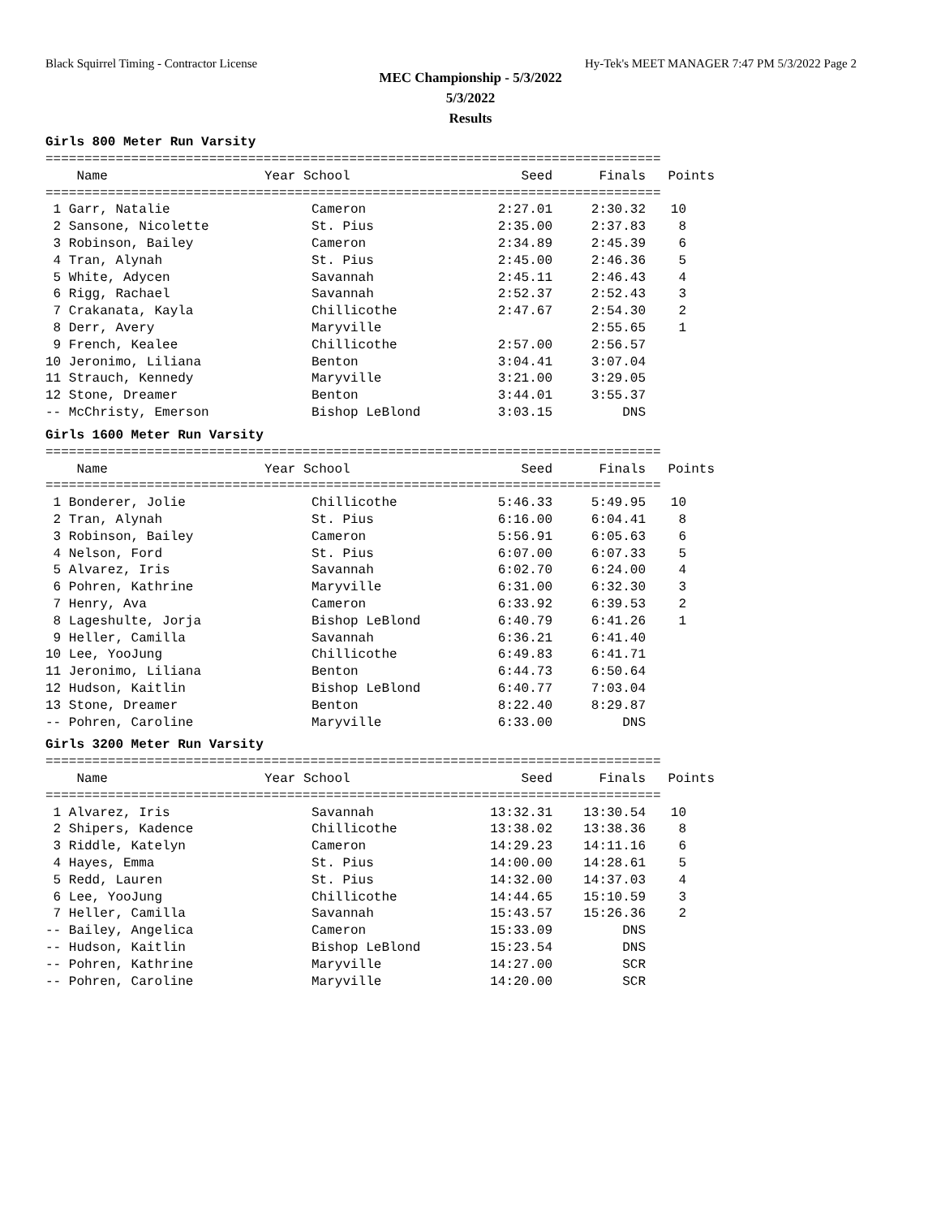Black Squirrel Timing - Contractor License Hy-Tek's MEET MANAGER 7:47 PM 5/3/2022 Page 2
MEC Championship - 5/3/2022
5/3/2022
Results
Girls 800 Meter Run Varsity
===============================================================================
| Name | Year School | Seed | Finals | Points |
| --- | --- | --- | --- | --- |
===============================================================================
| 1 Garr, Natalie | Cameron | 2:27.01 | 2:30.32 | 10 |
| 2 Sansone, Nicolette | St. Pius | 2:35.00 | 2:37.83 | 8 |
| 3 Robinson, Bailey | Cameron | 2:34.89 | 2:45.39 | 6 |
| 4 Tran, Alynah | St. Pius | 2:45.00 | 2:46.36 | 5 |
| 5 White, Adycen | Savannah | 2:45.11 | 2:46.43 | 4 |
| 6 Rigg, Rachael | Savannah | 2:52.37 | 2:52.43 | 3 |
| 7 Crakanata, Kayla | Chillicothe | 2:47.67 | 2:54.30 | 2 |
| 8 Derr, Avery | Maryville | | 2:55.65 | 1 |
| 9 French, Kealee | Chillicothe | 2:57.00 | 2:56.57 | |
| 10 Jeronimo, Liliana | Benton | 3:04.41 | 3:07.04 | |
| 11 Strauch, Kennedy | Maryville | 3:21.00 | 3:29.05 | |
| 12 Stone, Dreamer | Benton | 3:44.01 | 3:55.37 | |
| -- McChristy, Emerson | Bishop LeBlond | 3:03.15 | DNS | |
Girls 1600 Meter Run Varsity
===============================================================================
| Name | Year School | Seed | Finals | Points |
| --- | --- | --- | --- | --- |
===============================================================================
| 1 Bonderer, Jolie | Chillicothe | 5:46.33 | 5:49.95 | 10 |
| 2 Tran, Alynah | St. Pius | 6:16.00 | 6:04.41 | 8 |
| 3 Robinson, Bailey | Cameron | 5:56.91 | 6:05.63 | 6 |
| 4 Nelson, Ford | St. Pius | 6:07.00 | 6:07.33 | 5 |
| 5 Alvarez, Iris | Savannah | 6:02.70 | 6:24.00 | 4 |
| 6 Pohren, Kathrine | Maryville | 6:31.00 | 6:32.30 | 3 |
| 7 Henry, Ava | Cameron | 6:33.92 | 6:39.53 | 2 |
| 8 Lageshulte, Jorja | Bishop LeBlond | 6:40.79 | 6:41.26 | 1 |
| 9 Heller, Camilla | Savannah | 6:36.21 | 6:41.40 | |
| 10 Lee, YooJung | Chillicothe | 6:49.83 | 6:41.71 | |
| 11 Jeronimo, Liliana | Benton | 6:44.73 | 6:50.64 | |
| 12 Hudson, Kaitlin | Bishop LeBlond | 6:40.77 | 7:03.04 | |
| 13 Stone, Dreamer | Benton | 8:22.40 | 8:29.87 | |
| -- Pohren, Caroline | Maryville | 6:33.00 | DNS | |
Girls 3200 Meter Run Varsity
===============================================================================
| Name | Year School | Seed | Finals | Points |
| --- | --- | --- | --- | --- |
===============================================================================
| 1 Alvarez, Iris | Savannah | 13:32.31 | 13:30.54 | 10 |
| 2 Shipers, Kadence | Chillicothe | 13:38.02 | 13:38.36 | 8 |
| 3 Riddle, Katelyn | Cameron | 14:29.23 | 14:11.16 | 6 |
| 4 Hayes, Emma | St. Pius | 14:00.00 | 14:28.61 | 5 |
| 5 Redd, Lauren | St. Pius | 14:32.00 | 14:37.03 | 4 |
| 6 Lee, YooJung | Chillicothe | 14:44.65 | 15:10.59 | 3 |
| 7 Heller, Camilla | Savannah | 15:43.57 | 15:26.36 | 2 |
| -- Bailey, Angelica | Cameron | 15:33.09 | DNS | |
| -- Hudson, Kaitlin | Bishop LeBlond | 15:23.54 | DNS | |
| -- Pohren, Kathrine | Maryville | 14:27.00 | SCR | |
| -- Pohren, Caroline | Maryville | 14:20.00 | SCR | |